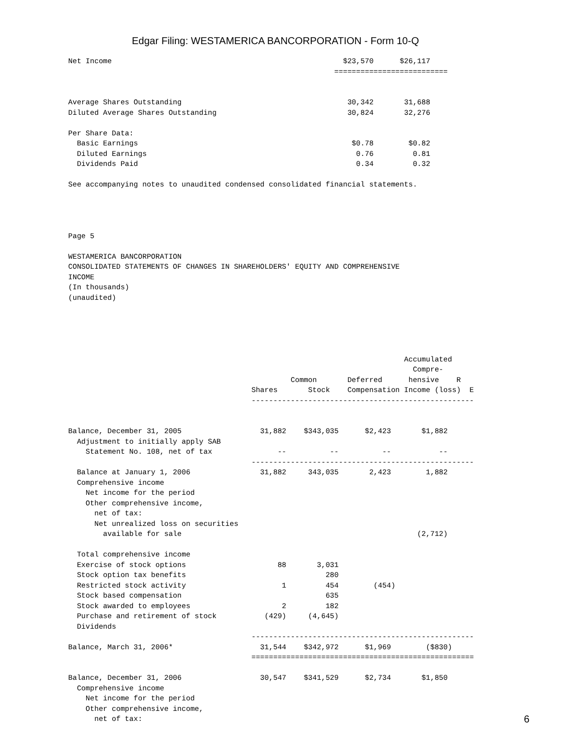Edgar Filing: WESTAMERICA BANCORPORATION - Form 10-Q
Net Income                                                     $23,570      $26,117
                                                             ==========================


Average Shares Outstanding                                      30,342       31,688
Diluted Average Shares Outstanding                              30,824       32,276

Per Share Data:
  Basic Earnings                                                 $0.78        $0.82
  Diluted Earnings                                                0.76         0.81
  Dividends Paid                                                  0.34         0.32

See accompanying notes to unaudited condensed consolidated financial statements.




Page 5

WESTAMERICA BANCORPORATION
CONSOLIDATED STATEMENTS OF CHANGES IN SHAREHOLDERS' EQUITY AND COMPREHENSIVE
INCOME
(In thousands)
(unaudited)





                                                                             Accumulated
                                                                               Compre-
                                                   Common       Deferred      hensive    R
                                          Shares       Stock    Compensation Income (loss)  E
                                          ---------------------------------------------------


Balance, December 31, 2005                  31,882    $343,035      $2,423       $1,882
  Adjustment to initially apply SAB
    Statement No. 108, net of tax               --          --          --           --
                                          ---------------------------------------------------
  Balance at January 1, 2006                31,882     343,035       2,423        1,882
  Comprehensive income
    Net income for the period
    Other comprehensive income,
      net of tax:
      Net unrealized loss on securities
        available for sale                                                      (2,712)

  Total comprehensive income
  Exercise of stock options                     88       3,031
  Stock option tax benefits                                280
  Restricted stock activity                      1         454        (454)
  Stock based compensation                                 635
  Stock awarded to employees                     2         182
  Purchase and retirement of stock           (429)     (4,645)
  Dividends
                                          ---------------------------------------------------
Balance, March 31, 2006*                    31,544    $342,972      $1,969        ($830)
                                          ===================================================

Balance, December 31, 2006                  30,547    $341,529      $2,734       $1,850
  Comprehensive income
    Net income for the period
    Other comprehensive income,
      net of tax:
6